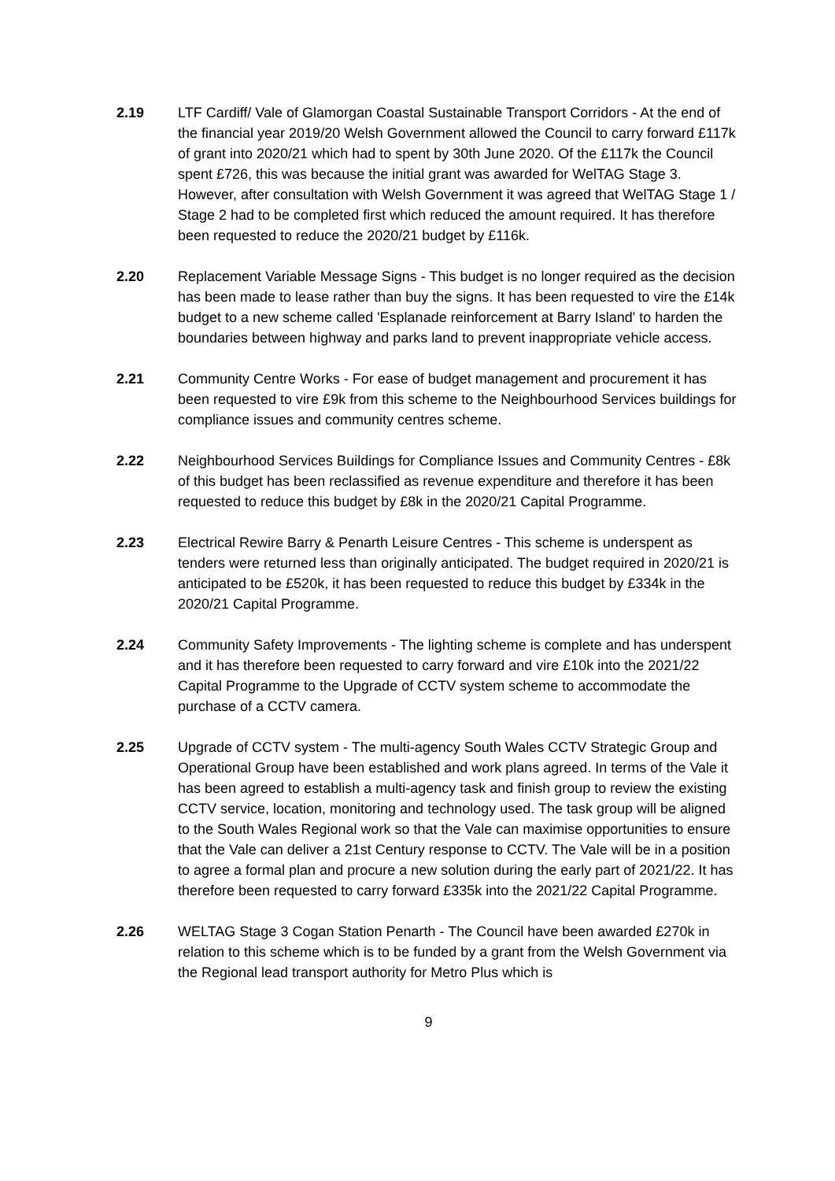2.19 LTF Cardiff/ Vale of Glamorgan Coastal Sustainable Transport Corridors - At the end of the financial year 2019/20 Welsh Government allowed the Council to carry forward £117k of grant into 2020/21 which had to spent by 30th June 2020. Of the £117k the Council spent £726, this was because the initial grant was awarded for WelTAG Stage 3. However, after consultation with Welsh Government it was agreed that WelTAG Stage 1 / Stage 2 had to be completed first which reduced the amount required. It has therefore been requested to reduce the 2020/21 budget by £116k.
2.20 Replacement Variable Message Signs - This budget is no longer required as the decision has been made to lease rather than buy the signs. It has been requested to vire the £14k budget to a new scheme called 'Esplanade reinforcement at Barry Island' to harden the boundaries between highway and parks land to prevent inappropriate vehicle access.
2.21 Community Centre Works - For ease of budget management and procurement it has been requested to vire £9k from this scheme to the Neighbourhood Services buildings for compliance issues and community centres scheme.
2.22 Neighbourhood Services Buildings for Compliance Issues and Community Centres - £8k of this budget has been reclassified as revenue expenditure and therefore it has been requested to reduce this budget by £8k in the 2020/21 Capital Programme.
2.23 Electrical Rewire Barry & Penarth Leisure Centres - This scheme is underspent as tenders were returned less than originally anticipated. The budget required in 2020/21 is anticipated to be £520k, it has been requested to reduce this budget by £334k in the 2020/21 Capital Programme.
2.24 Community Safety Improvements - The lighting scheme is complete and has underspent and it has therefore been requested to carry forward and vire £10k into the 2021/22 Capital Programme to the Upgrade of CCTV system scheme to accommodate the purchase of a CCTV camera.
2.25 Upgrade of CCTV system - The multi-agency South Wales CCTV Strategic Group and Operational Group have been established and work plans agreed. In terms of the Vale it has been agreed to establish a multi-agency task and finish group to review the existing CCTV service, location, monitoring and technology used. The task group will be aligned to the South Wales Regional work so that the Vale can maximise opportunities to ensure that the Vale can deliver a 21st Century response to CCTV. The Vale will be in a position to agree a formal plan and procure a new solution during the early part of 2021/22. It has therefore been requested to carry forward £335k into the 2021/22 Capital Programme.
2.26 WELTAG Stage 3 Cogan Station Penarth - The Council have been awarded £270k in relation to this scheme which is to be funded by a grant from the Welsh Government via the Regional lead transport authority for Metro Plus which is
9